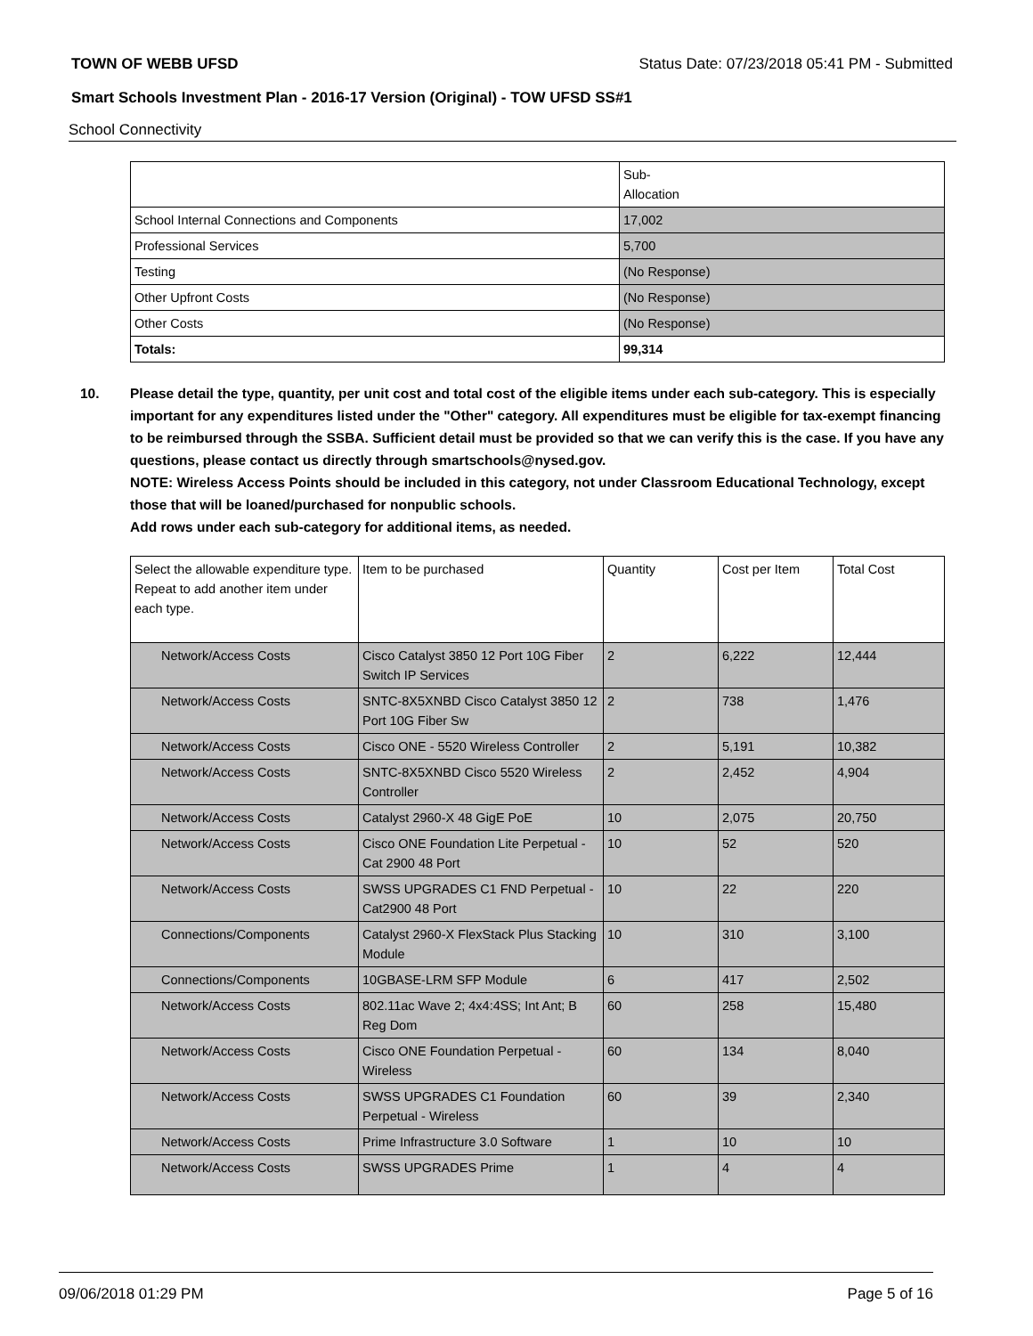TOWN OF WEBB UFSD Status Date: 07/23/2018 05:41 PM - Submitted
Smart Schools Investment Plan - 2016-17 Version (Original) - TOW UFSD SS#1
School Connectivity
| | Sub- Allocation |
| --- | --- |
| School Internal Connections and Components | 17,002 |
| Professional Services | 5,700 |
| Testing | (No Response) |
| Other Upfront Costs | (No Response) |
| Other Costs | (No Response) |
| Totals: | 99,314 |
10. Please detail the type, quantity, per unit cost and total cost of the eligible items under each sub-category. This is especially important for any expenditures listed under the "Other" category. All expenditures must be eligible for tax-exempt financing to be reimbursed through the SSBA. Sufficient detail must be provided so that we can verify this is the case. If you have any questions, please contact us directly through smartschools@nysed.gov.
NOTE: Wireless Access Points should be included in this category, not under Classroom Educational Technology, except those that will be loaned/purchased for nonpublic schools.
Add rows under each sub-category for additional items, as needed.
| Select the allowable expenditure type. Repeat to add another item under each type. | Item to be purchased | Quantity | Cost per Item | Total Cost |
| --- | --- | --- | --- | --- |
| Network/Access Costs | Cisco Catalyst 3850 12 Port 10G Fiber Switch IP Services | 2 | 6,222 | 12,444 |
| Network/Access Costs | SNTC-8X5XNBD Cisco Catalyst 3850 12 Port 10G Fiber Sw | 2 | 738 | 1,476 |
| Network/Access Costs | Cisco ONE - 5520 Wireless Controller | 2 | 5,191 | 10,382 |
| Network/Access Costs | SNTC-8X5XNBD Cisco 5520 Wireless Controller | 2 | 2,452 | 4,904 |
| Network/Access Costs | Catalyst 2960-X 48 GigE PoE | 10 | 2,075 | 20,750 |
| Network/Access Costs | Cisco ONE Foundation Lite Perpetual - Cat 2900 48 Port | 10 | 52 | 520 |
| Network/Access Costs | SWSS UPGRADES C1 FND Perpetual - Cat2900 48 Port | 10 | 22 | 220 |
| Connections/Components | Catalyst 2960-X FlexStack Plus Stacking Module | 10 | 310 | 3,100 |
| Connections/Components | 10GBASE-LRM SFP Module | 6 | 417 | 2,502 |
| Network/Access Costs | 802.11ac Wave 2; 4x4:4SS; Int Ant; B Reg Dom | 60 | 258 | 15,480 |
| Network/Access Costs | Cisco ONE Foundation Perpetual - Wireless | 60 | 134 | 8,040 |
| Network/Access Costs | SWSS UPGRADES C1 Foundation Perpetual - Wireless | 60 | 39 | 2,340 |
| Network/Access Costs | Prime Infrastructure 3.0 Software | 1 | 10 | 10 |
| Network/Access Costs | SWSS UPGRADES Prime | 1 | 4 | 4 |
09/06/2018 01:29 PM Page 5 of 16